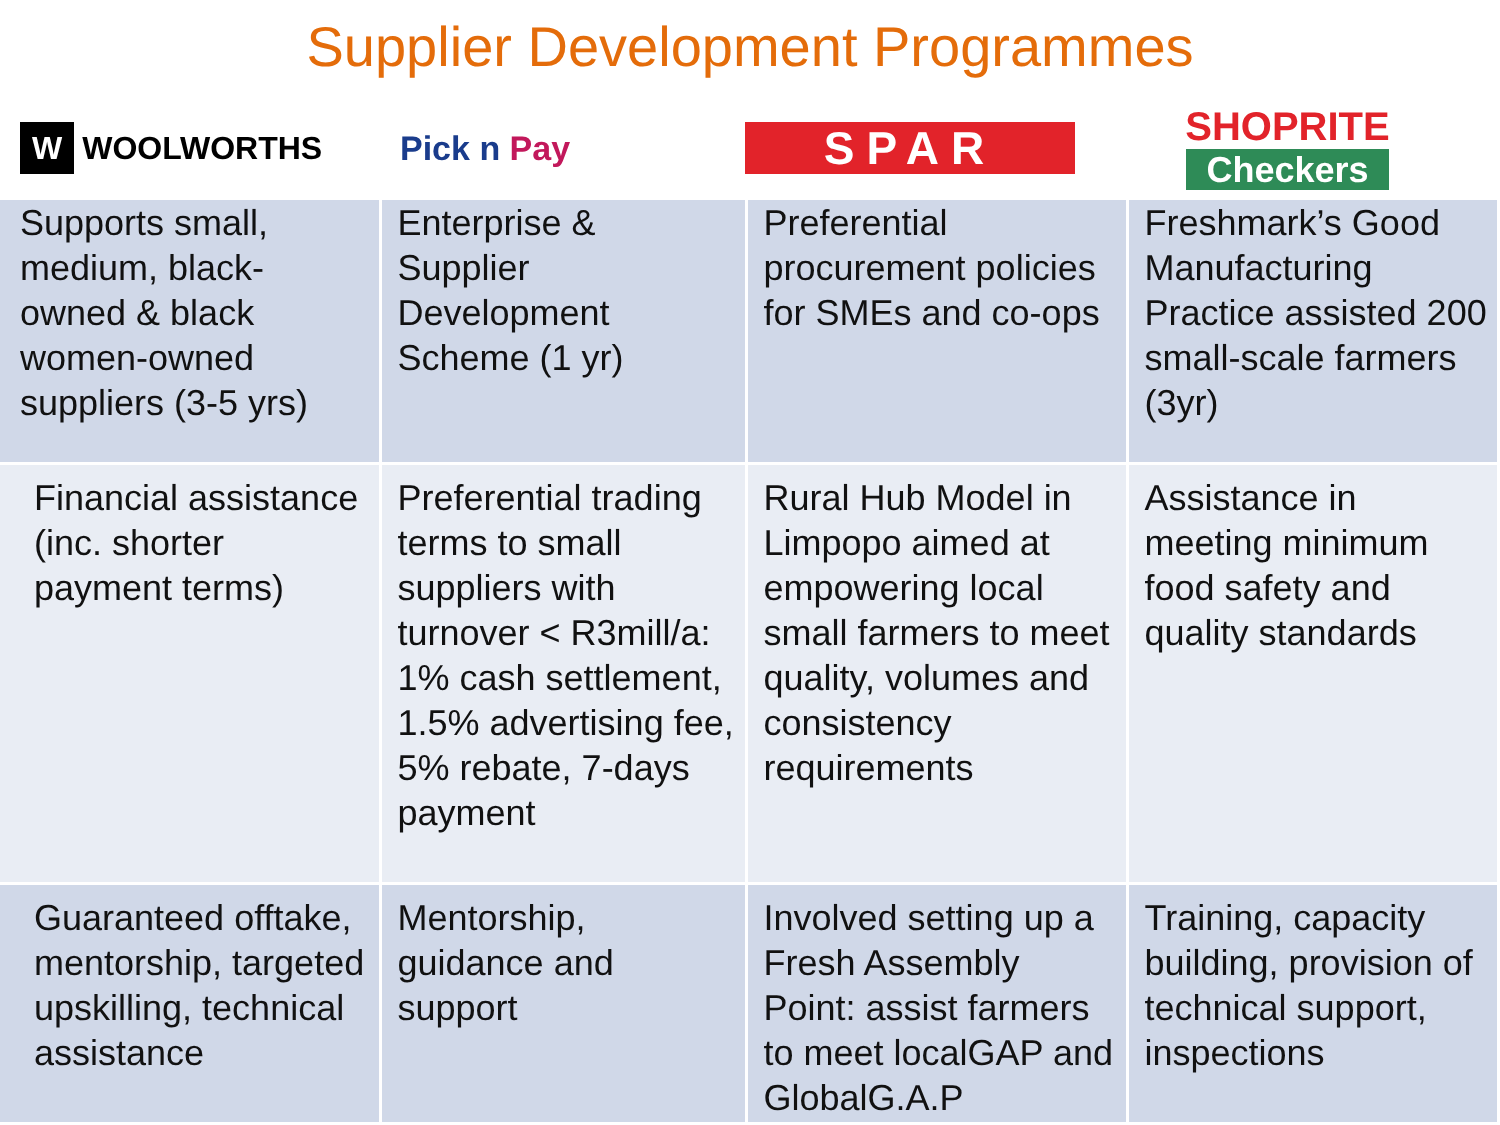Supplier Development Programmes
W WOOLWORTHS Pick n Pay
SPAR
SHOPRITE
Checkers
| Supports small, medium, black-owned & black women-owned suppliers (3-5 yrs) | Enterprise & Supplier Development Scheme (1 yr) | Preferential procurement policies for SMEs and co-ops | Freshmark’s Good Manufacturing Practice assisted 200 small-scale farmers (3yr) |
| Financial assistance (inc. shorter payment terms) | Preferential trading terms to small suppliers with turnover < R3mill/a: 1% cash settlement, 1.5% advertising fee, 5% rebate, 7-days payment | Rural Hub Model in Limpopo aimed at empowering local small farmers to meet quality, volumes and consistency requirements | Assistance in meeting minimum food safety and quality standards |
| Guaranteed offtake, mentorship, targeted upskilling, technical assistance | Mentorship, guidance and support | Involved setting up a Fresh Assembly Point: assist farmers to meet localGAP and GlobalG.A.P | Training, capacity building, provision of technical support, inspections |